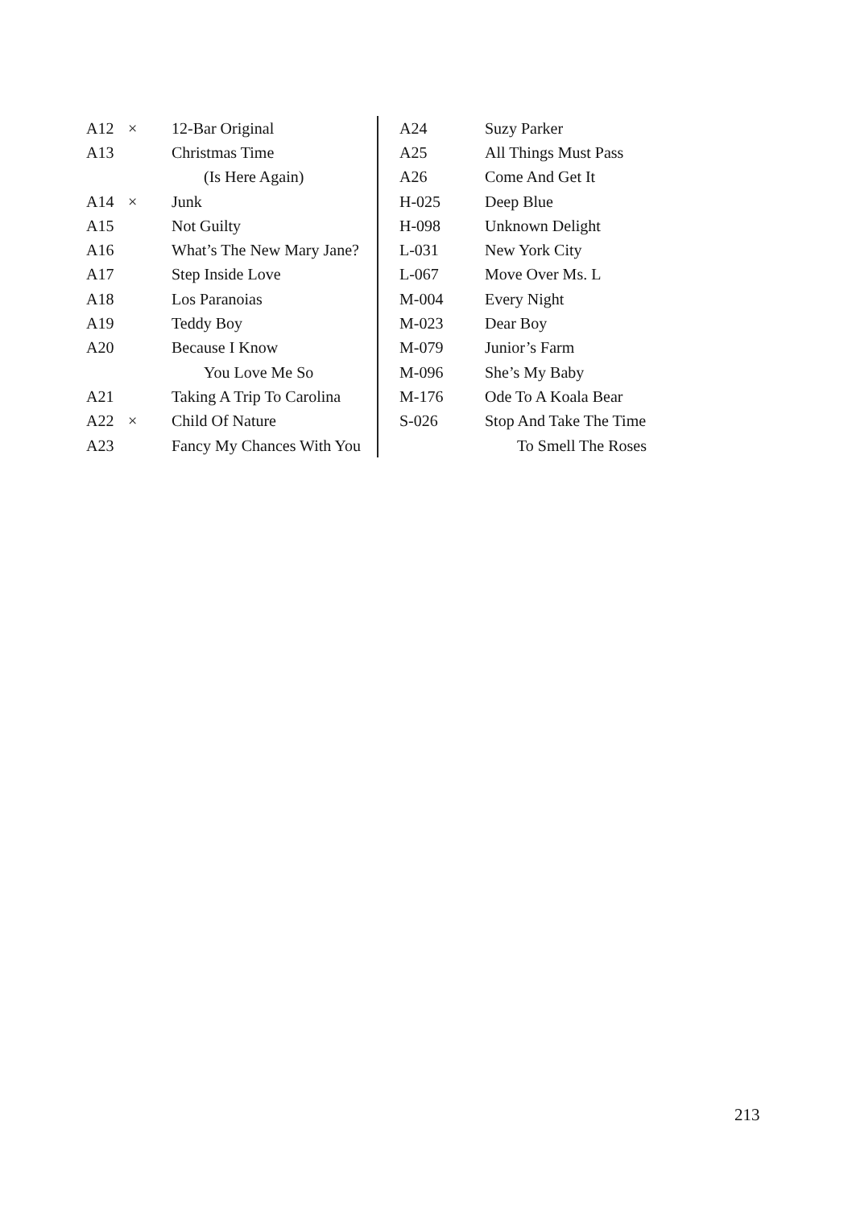| A12 | × | 12-Bar Original |
| A13 | | Christmas Time |
| | | (Is Here Again) |
| A14 | × | Junk |
| A15 | | Not Guilty |
| A16 | | What’s The New Mary Jane? |
| A17 | | Step Inside Love |
| A18 | | Los Paranoias |
| A19 | | Teddy Boy |
| A20 | | Because I Know |
| | | You Love Me So |
| A21 | | Taking A Trip To Carolina |
| A22 | × | Child Of Nature |
| A23 | | Fancy My Chances With You |
| A24 | Suzy Parker |
| A25 | All Things Must Pass |
| A26 | Come And Get It |
| H-025 | Deep Blue |
| H-098 | Unknown Delight |
| L-031 | New York City |
| L-067 | Move Over Ms. L |
| M-004 | Every Night |
| M-023 | Dear Boy |
| M-079 | Junior’s Farm |
| M-096 | She’s My Baby |
| M-176 | Ode To A Koala Bear |
| S-026 | Stop And Take The Time |
| | To Smell The Roses |
213